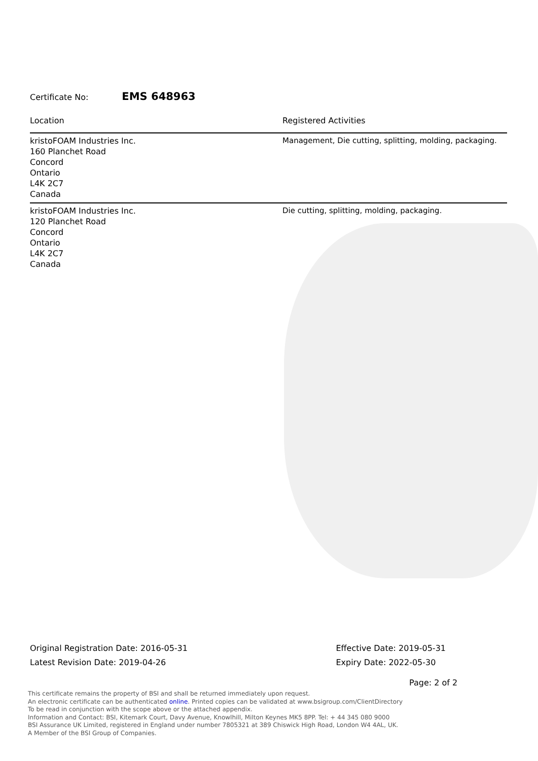Certificate No: EMS 648963
| Location | Registered Activities |
| --- | --- |
| kristoFOAM Industries Inc. 160 Planchet Road Concord Ontario L4K 2C7 Canada | Management, Die cutting, splitting, molding, packaging. |
| kristoFOAM Industries Inc. 120 Planchet Road Concord Ontario L4K 2C7 Canada | Die cutting, splitting, molding, packaging. |
Original Registration Date: 2016-05-31
Latest Revision Date: 2019-04-26
Effective Date: 2019-05-31
Expiry Date: 2022-05-30
Page: 2 of 2
This certificate remains the property of BSI and shall be returned immediately upon request.
An electronic certificate can be authenticated online. Printed copies can be validated at www.bsigroup.com/ClientDirectory
To be read in conjunction with the scope above or the attached appendix.
Information and Contact: BSI, Kitemark Court, Davy Avenue, Knowlhill, Milton Keynes MK5 8PP. Tel: + 44 345 080 9000
BSI Assurance UK Limited, registered in England under number 7805321 at 389 Chiswick High Road, London W4 4AL, UK.
A Member of the BSI Group of Companies.